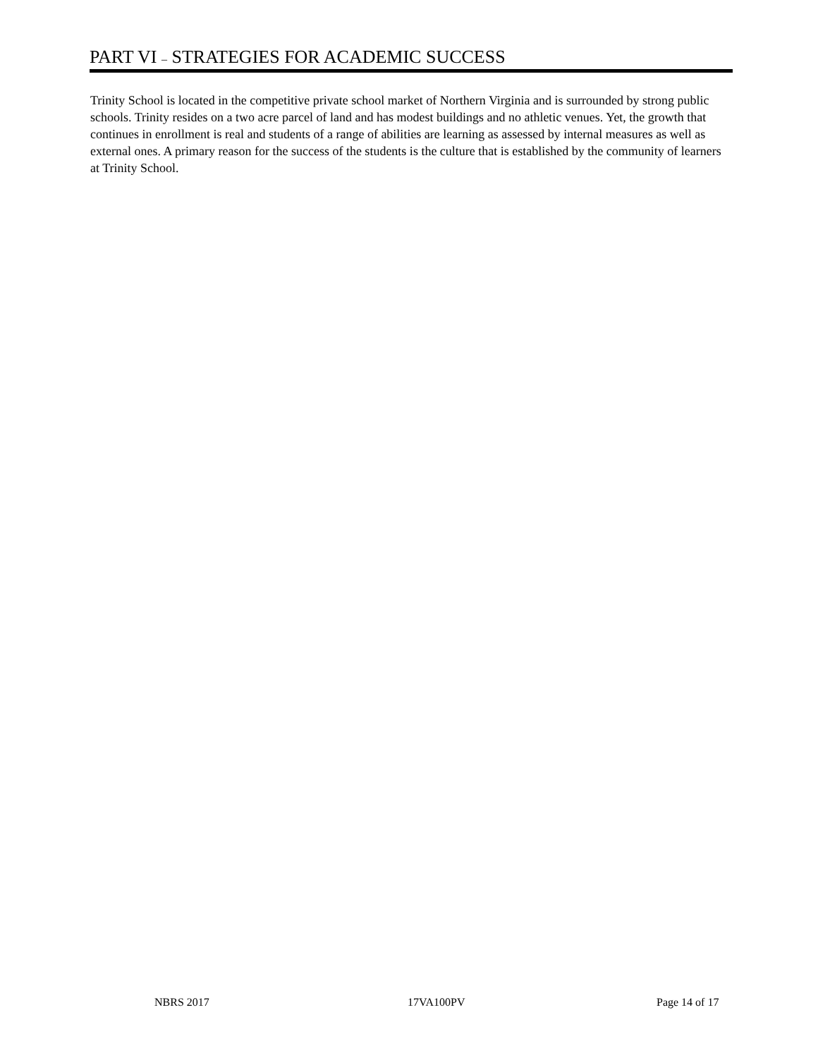PART VI – STRATEGIES FOR ACADEMIC SUCCESS
Trinity School is located in the competitive private school market of Northern Virginia and is surrounded by strong public schools. Trinity resides on a two acre parcel of land and has modest buildings and no athletic venues. Yet, the growth that continues in enrollment is real and students of a range of abilities are learning as assessed by internal measures as well as external ones. A primary reason for the success of the students is the culture that is established by the community of learners at Trinity School.
NBRS 2017 17VA100PV Page 14 of 17